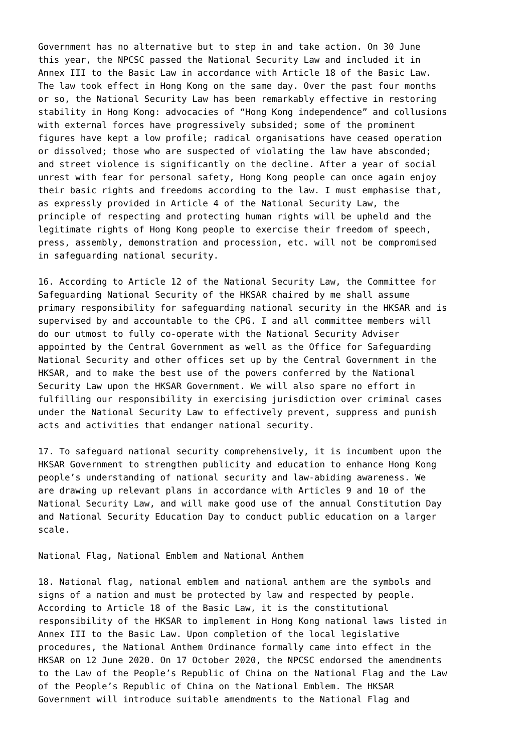Government has no alternative but to step in and take action. On 30 June this year, the NPCSC passed the National Security Law and included it in Annex III to the Basic Law in accordance with Article 18 of the Basic Law. The law took effect in Hong Kong on the same day. Over the past four months or so, the National Security Law has been remarkably effective in restoring stability in Hong Kong: advocacies of “Hong Kong independence” and collusions with external forces have progressively subsided; some of the prominent figures have kept a low profile; radical organisations have ceased operation or dissolved; those who are suspected of violating the law have absconded; and street violence is significantly on the decline. After a year of social unrest with fear for personal safety, Hong Kong people can once again enjoy their basic rights and freedoms according to the law. I must emphasise that, as expressly provided in Article 4 of the National Security Law, the principle of respecting and protecting human rights will be upheld and the legitimate rights of Hong Kong people to exercise their freedom of speech, press, assembly, demonstration and procession, etc. will not be compromised in safeguarding national security.
16. According to Article 12 of the National Security Law, the Committee for Safeguarding National Security of the HKSAR chaired by me shall assume primary responsibility for safeguarding national security in the HKSAR and is supervised by and accountable to the CPG. I and all committee members will do our utmost to fully co-operate with the National Security Adviser appointed by the Central Government as well as the Office for Safeguarding National Security and other offices set up by the Central Government in the HKSAR, and to make the best use of the powers conferred by the National Security Law upon the HKSAR Government. We will also spare no effort in fulfilling our responsibility in exercising jurisdiction over criminal cases under the National Security Law to effectively prevent, suppress and punish acts and activities that endanger national security.
17. To safeguard national security comprehensively, it is incumbent upon the HKSAR Government to strengthen publicity and education to enhance Hong Kong people’s understanding of national security and law-abiding awareness. We are drawing up relevant plans in accordance with Articles 9 and 10 of the National Security Law, and will make good use of the annual Constitution Day and National Security Education Day to conduct public education on a larger scale.
National Flag, National Emblem and National Anthem
18. National flag, national emblem and national anthem are the symbols and signs of a nation and must be protected by law and respected by people. According to Article 18 of the Basic Law, it is the constitutional responsibility of the HKSAR to implement in Hong Kong national laws listed in Annex III to the Basic Law. Upon completion of the local legislative procedures, the National Anthem Ordinance formally came into effect in the HKSAR on 12 June 2020. On 17 October 2020, the NPCSC endorsed the amendments to the Law of the People’s Republic of China on the National Flag and the Law of the People’s Republic of China on the National Emblem. The HKSAR Government will introduce suitable amendments to the National Flag and